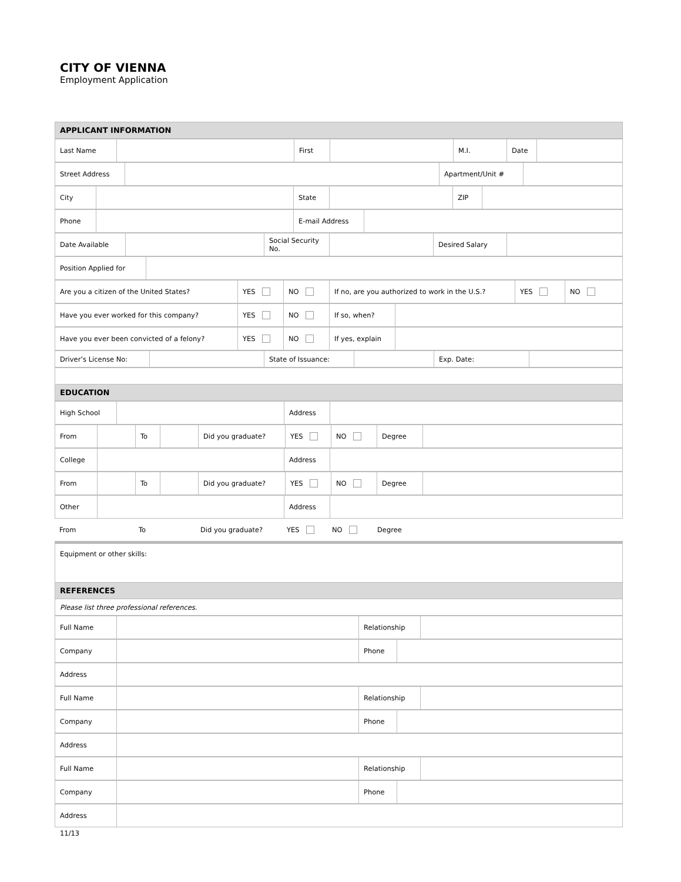CITY OF VIENNA
Employment Application
| APPLICANT INFORMATION |
| Last Name | | First | | M.I. | Date | |
| Street Address | | Apartment/Unit # | |
| City | | State | | ZIP | |
| Phone | | E-mail Address | |
| Date Available | | Social Security No. | | Desired Salary | |
| Position Applied for | |
| Are you a citizen of the United States? | YES | NO | If no, are you authorized to work in the U.S.? | YES | NO |
| Have you ever worked for this company? | YES | NO | If so, when? | |
| Have you ever been convicted of a felony? | YES | NO | If yes, explain | |
| Driver’s License No: | | State of Issuance: | | Exp. Date: | |
| EDUCATION |
| High School | | Address | |
| From | | To | | Did you graduate? | YES | NO | Degree | |
| College | | Address | |
| From | | To | | Did you graduate? | YES | NO | Degree | |
| Other | | Address | |
| From | | To | | Did you graduate? | YES | NO | Degree | |
| Equipment or other skills: |
| REFERENCES |
| Please list three professional references. |
| Full Name | | Relationship | |
| Company | | Phone | |
| Address | |
| Full Name | | Relationship | |
| Company | | Phone | |
| Address | |
| Full Name | | Relationship | |
| Company | | Phone | |
| Address | |
11/13